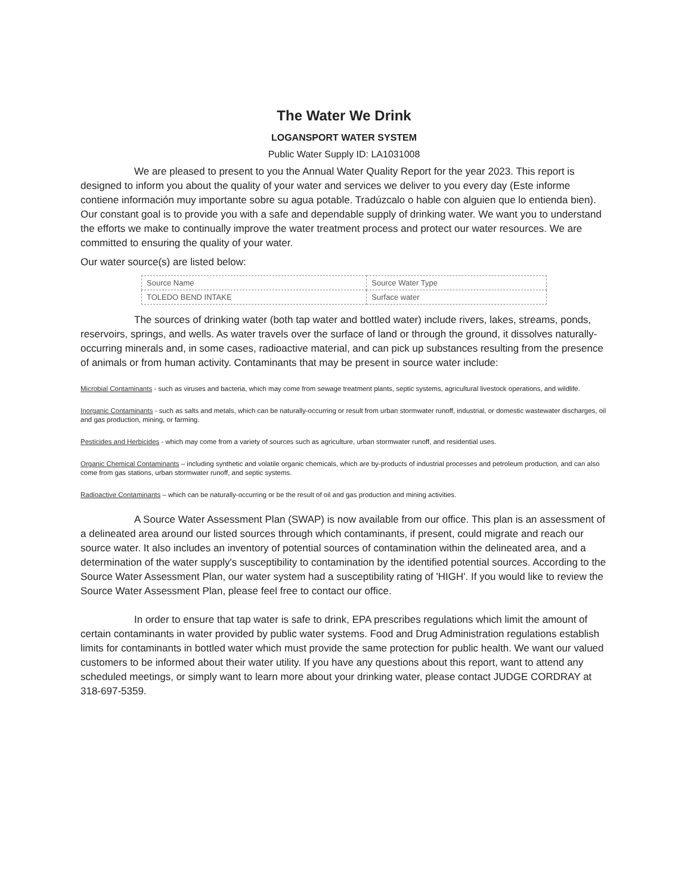The Water We Drink
LOGANSPORT WATER SYSTEM
Public Water Supply ID: LA1031008
We are pleased to present to you the Annual Water Quality Report for the year 2023. This report is designed to inform you about the quality of your water and services we deliver to you every day (Este informe contiene información muy importante sobre su agua potable. Tradúzcalo o hable con alguien que lo entienda bien). Our constant goal is to provide you with a safe and dependable supply of drinking water. We want you to understand the efforts we make to continually improve the water treatment process and protect our water resources. We are committed to ensuring the quality of your water.
Our water source(s) are listed below:
| Source Name | Source Water Type |
| TOLEDO BEND INTAKE | Surface water |
The sources of drinking water (both tap water and bottled water) include rivers, lakes, streams, ponds, reservoirs, springs, and wells. As water travels over the surface of land or through the ground, it dissolves naturally-occurring minerals and, in some cases, radioactive material, and can pick up substances resulting from the presence of animals or from human activity. Contaminants that may be present in source water include:
Microbial Contaminants - such as viruses and bacteria, which may come from sewage treatment plants, septic systems, agricultural livestock operations, and wildlife.
Inorganic Contaminants - such as salts and metals, which can be naturally-occurring or result from urban stormwater runoff, industrial, or domestic wastewater discharges, oil and gas production, mining, or farming.
Pesticides and Herbicides - which may come from a variety of sources such as agriculture, urban stormwater runoff, and residential uses.
Organic Chemical Contaminants – including synthetic and volatile organic chemicals, which are by-products of industrial processes and petroleum production, and can also come from gas stations, urban stormwater runoff, and septic systems.
Radioactive Contaminants – which can be naturally-occurring or be the result of oil and gas production and mining activities.
A Source Water Assessment Plan (SWAP) is now available from our office. This plan is an assessment of a delineated area around our listed sources through which contaminants, if present, could migrate and reach our source water. It also includes an inventory of potential sources of contamination within the delineated area, and a determination of the water supply's susceptibility to contamination by the identified potential sources. According to the Source Water Assessment Plan, our water system had a susceptibility rating of 'HIGH'. If you would like to review the Source Water Assessment Plan, please feel free to contact our office.
In order to ensure that tap water is safe to drink, EPA prescribes regulations which limit the amount of certain contaminants in water provided by public water systems. Food and Drug Administration regulations establish limits for contaminants in bottled water which must provide the same protection for public health. We want our valued customers to be informed about their water utility. If you have any questions about this report, want to attend any scheduled meetings, or simply want to learn more about your drinking water, please contact JUDGE CORDRAY at 318-697-5359.